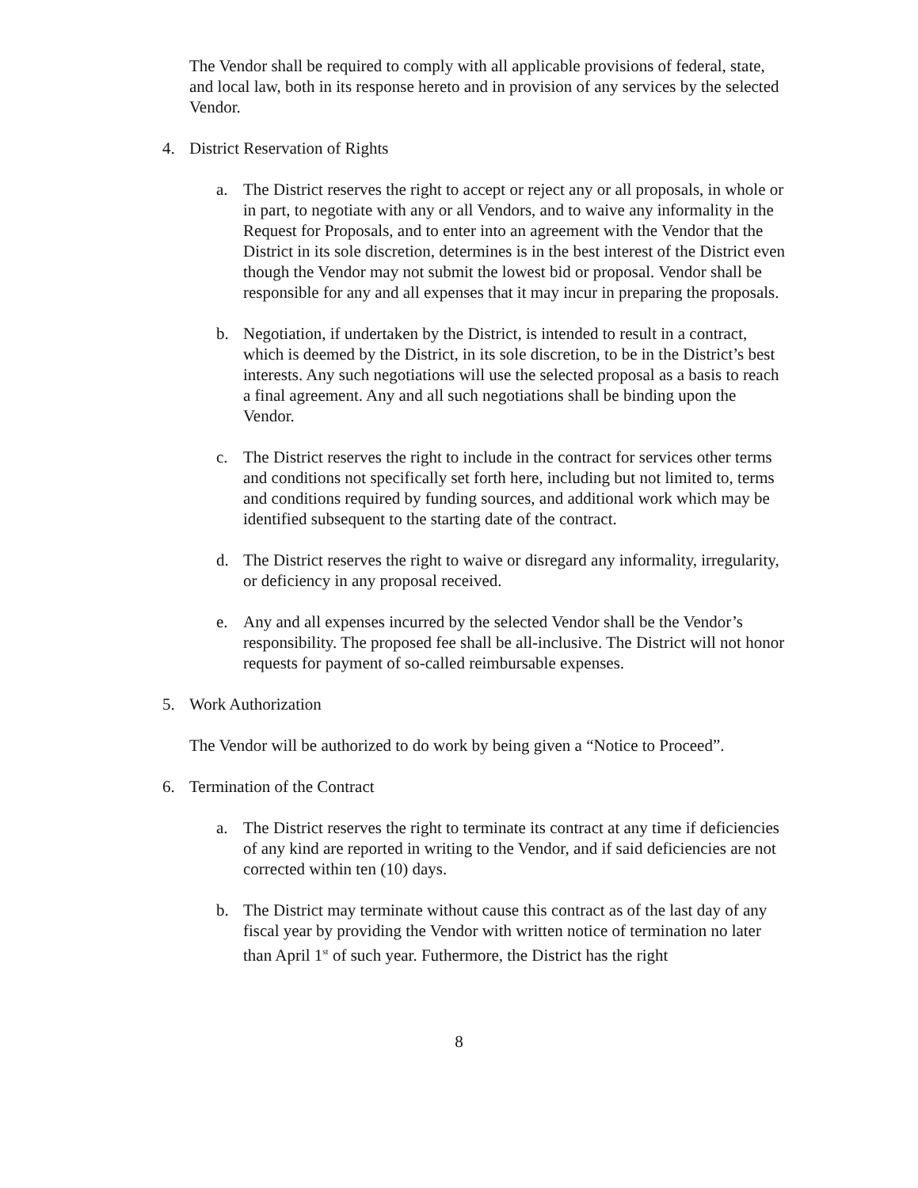The Vendor shall be required to comply with all applicable provisions of federal, state, and local law, both in its response hereto and in provision of any services by the selected Vendor.
4. District Reservation of Rights
a. The District reserves the right to accept or reject any or all proposals, in whole or in part, to negotiate with any or all Vendors, and to waive any informality in the Request for Proposals, and to enter into an agreement with the Vendor that the District in its sole discretion, determines is in the best interest of the District even though the Vendor may not submit the lowest bid or proposal. Vendor shall be responsible for any and all expenses that it may incur in preparing the proposals.
b. Negotiation, if undertaken by the District, is intended to result in a contract, which is deemed by the District, in its sole discretion, to be in the District’s best interests. Any such negotiations will use the selected proposal as a basis to reach a final agreement. Any and all such negotiations shall be binding upon the Vendor.
c. The District reserves the right to include in the contract for services other terms and conditions not specifically set forth here, including but not limited to, terms and conditions required by funding sources, and additional work which may be identified subsequent to the starting date of the contract.
d. The District reserves the right to waive or disregard any informality, irregularity, or deficiency in any proposal received.
e. Any and all expenses incurred by the selected Vendor shall be the Vendor’s responsibility. The proposed fee shall be all-inclusive. The District will not honor requests for payment of so-called reimbursable expenses.
5. Work Authorization
The Vendor will be authorized to do work by being given a “Notice to Proceed”.
6. Termination of the Contract
a. The District reserves the right to terminate its contract at any time if deficiencies of any kind are reported in writing to the Vendor, and if said deficiencies are not corrected within ten (10) days.
b. The District may terminate without cause this contract as of the last day of any fiscal year by providing the Vendor with written notice of termination no later than April 1<sup>st</sup> of such year. Futhermore, the District has the right
8